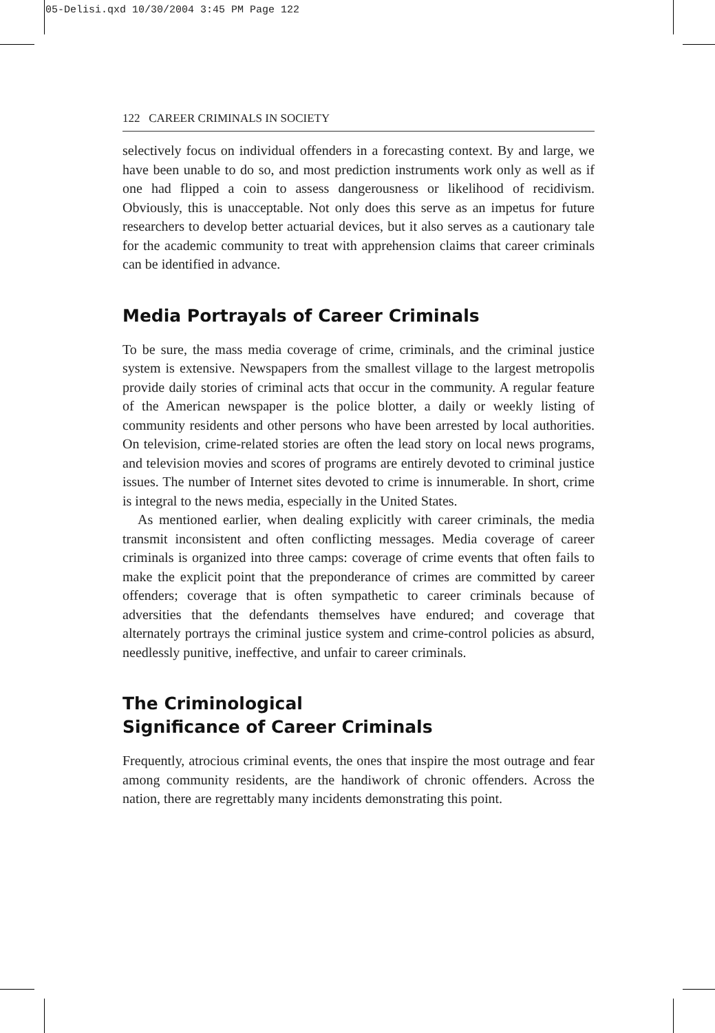05-Delisi.qxd 10/30/2004 3:45 PM Page 122
122 CAREER CRIMINALS IN SOCIETY
selectively focus on individual offenders in a forecasting context. By and large, we have been unable to do so, and most prediction instruments work only as well as if one had flipped a coin to assess dangerousness or likelihood of recidivism. Obviously, this is unacceptable. Not only does this serve as an impetus for future researchers to develop better actuarial devices, but it also serves as a cautionary tale for the academic community to treat with apprehension claims that career criminals can be identified in advance.
Media Portrayals of Career Criminals
To be sure, the mass media coverage of crime, criminals, and the criminal justice system is extensive. Newspapers from the smallest village to the largest metropolis provide daily stories of criminal acts that occur in the community. A regular feature of the American newspaper is the police blotter, a daily or weekly listing of community residents and other persons who have been arrested by local authorities. On television, crime-related stories are often the lead story on local news programs, and television movies and scores of programs are entirely devoted to criminal justice issues. The number of Internet sites devoted to crime is innumerable. In short, crime is integral to the news media, especially in the United States.
As mentioned earlier, when dealing explicitly with career criminals, the media transmit inconsistent and often conflicting messages. Media coverage of career criminals is organized into three camps: coverage of crime events that often fails to make the explicit point that the preponderance of crimes are committed by career offenders; coverage that is often sympathetic to career criminals because of adversities that the defendants themselves have endured; and coverage that alternately portrays the criminal justice system and crime-control policies as absurd, needlessly punitive, ineffective, and unfair to career criminals.
The Criminological
Significance of Career Criminals
Frequently, atrocious criminal events, the ones that inspire the most outrage and fear among community residents, are the handiwork of chronic offenders. Across the nation, there are regrettably many incidents demonstrating this point.